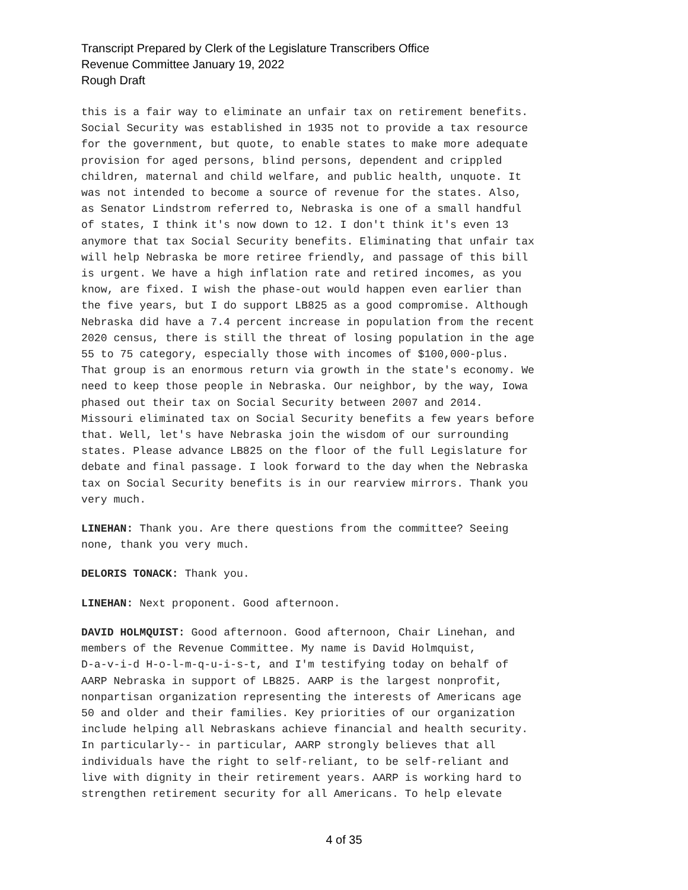Transcript Prepared by Clerk of the Legislature Transcribers Office
Revenue Committee January 19, 2022
Rough Draft
this is a fair way to eliminate an unfair tax on retirement benefits. Social Security was established in 1935 not to provide a tax resource for the government, but quote, to enable states to make more adequate provision for aged persons, blind persons, dependent and crippled children, maternal and child welfare, and public health, unquote. It was not intended to become a source of revenue for the states. Also, as Senator Lindstrom referred to, Nebraska is one of a small handful of states, I think it's now down to 12. I don't think it's even 13 anymore that tax Social Security benefits. Eliminating that unfair tax will help Nebraska be more retiree friendly, and passage of this bill is urgent. We have a high inflation rate and retired incomes, as you know, are fixed. I wish the phase-out would happen even earlier than the five years, but I do support LB825 as a good compromise. Although Nebraska did have a 7.4 percent increase in population from the recent 2020 census, there is still the threat of losing population in the age 55 to 75 category, especially those with incomes of $100,000-plus. That group is an enormous return via growth in the state's economy. We need to keep those people in Nebraska. Our neighbor, by the way, Iowa phased out their tax on Social Security between 2007 and 2014. Missouri eliminated tax on Social Security benefits a few years before that. Well, let's have Nebraska join the wisdom of our surrounding states. Please advance LB825 on the floor of the full Legislature for debate and final passage. I look forward to the day when the Nebraska tax on Social Security benefits is in our rearview mirrors. Thank you very much.
LINEHAN: Thank you. Are there questions from the committee? Seeing none, thank you very much.
DELORIS TONACK: Thank you.
LINEHAN: Next proponent. Good afternoon.
DAVID HOLMQUIST: Good afternoon. Good afternoon, Chair Linehan, and members of the Revenue Committee. My name is David Holmquist, D-a-v-i-d H-o-l-m-q-u-i-s-t, and I'm testifying today on behalf of AARP Nebraska in support of LB825. AARP is the largest nonprofit, nonpartisan organization representing the interests of Americans age 50 and older and their families. Key priorities of our organization include helping all Nebraskans achieve financial and health security. In particularly-- in particular, AARP strongly believes that all individuals have the right to self-reliant, to be self-reliant and live with dignity in their retirement years. AARP is working hard to strengthen retirement security for all Americans. To help elevate
4 of 35